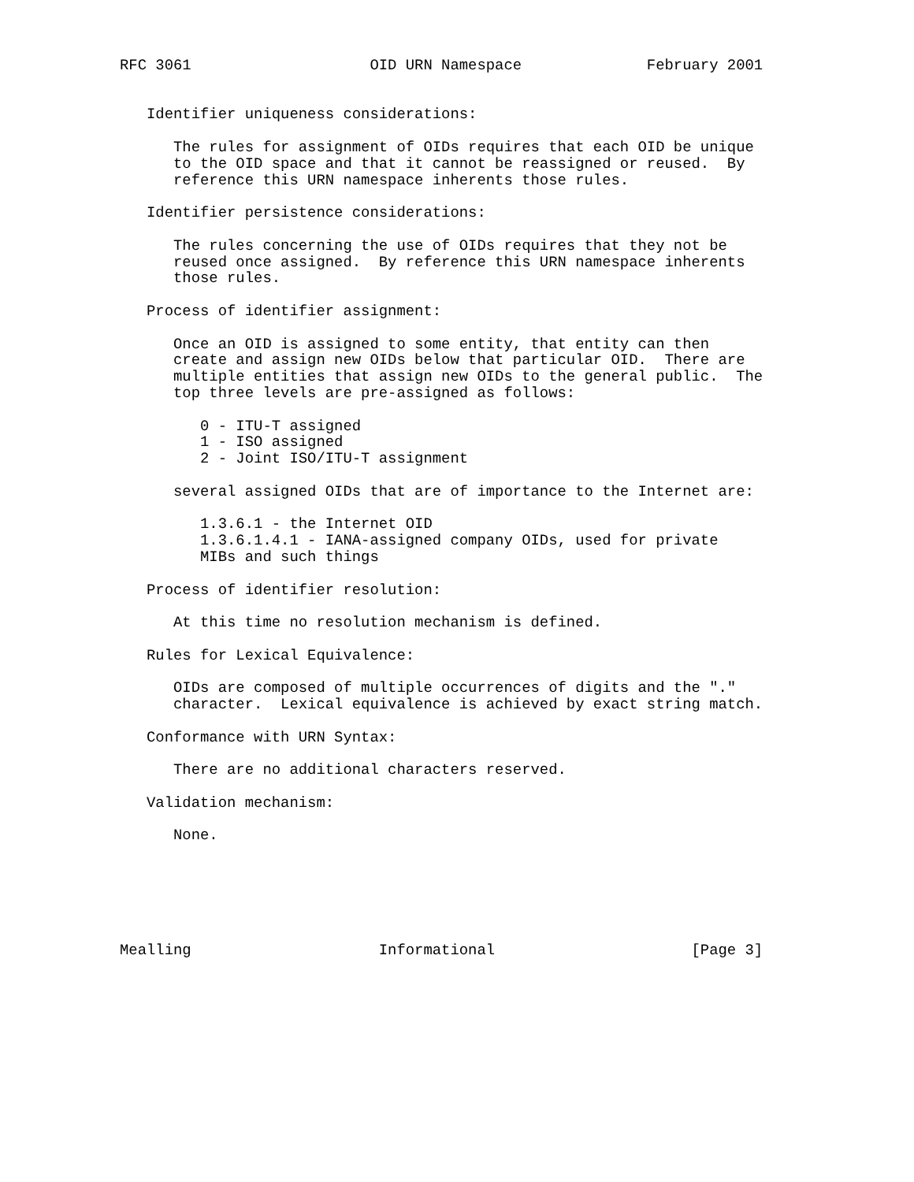RFC 3061                    OID URN Namespace              February 2001


   Identifier uniqueness considerations:

      The rules for assignment of OIDs requires that each OID be unique
      to the OID space and that it cannot be reassigned or reused.  By
      reference this URN namespace inherents those rules.

   Identifier persistence considerations:

      The rules concerning the use of OIDs requires that they not be
      reused once assigned.  By reference this URN namespace inherents
      those rules.

   Process of identifier assignment:

      Once an OID is assigned to some entity, that entity can then
      create and assign new OIDs below that particular OID.  There are
      multiple entities that assign new OIDs to the general public.  The
      top three levels are pre-assigned as follows:

         0 - ITU-T assigned
         1 - ISO assigned
         2 - Joint ISO/ITU-T assignment

      several assigned OIDs that are of importance to the Internet are:

         1.3.6.1 - the Internet OID
         1.3.6.1.4.1 - IANA-assigned company OIDs, used for private
         MIBs and such things

   Process of identifier resolution:

      At this time no resolution mechanism is defined.

   Rules for Lexical Equivalence:

      OIDs are composed of multiple occurrences of digits and the "."
      character.  Lexical equivalence is achieved by exact string match.

   Conformance with URN Syntax:

      There are no additional characters reserved.

   Validation mechanism:

      None.






Mealling                     Informational                      [Page 3]